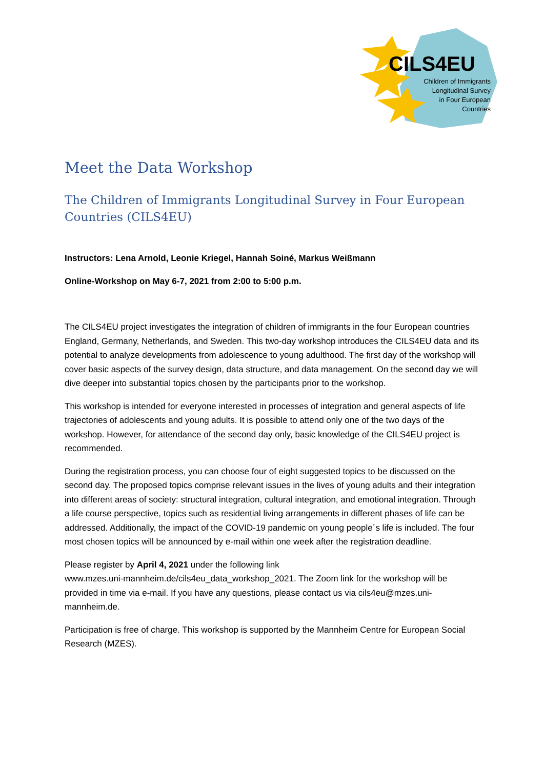CILS4EU
Children of Immigrants
Longitudinal Survey
in Four European
Countries
Meet the Data Workshop
The Children of Immigrants Longitudinal Survey in Four European Countries (CILS4EU)
Instructors: Lena Arnold, Leonie Kriegel, Hannah Soiné, Markus Weißmann
Online-Workshop on May 6-7, 2021 from 2:00 to 5:00 p.m.
The CILS4EU project investigates the integration of children of immigrants in the four European countries England, Germany, Netherlands, and Sweden. This two-day workshop introduces the CILS4EU data and its potential to analyze developments from adolescence to young adulthood. The first day of the workshop will cover basic aspects of the survey design, data structure, and data management. On the second day we will dive deeper into substantial topics chosen by the participants prior to the workshop.
This workshop is intended for everyone interested in processes of integration and general aspects of life trajectories of adolescents and young adults. It is possible to attend only one of the two days of the workshop. However, for attendance of the second day only, basic knowledge of the CILS4EU project is recommended.
During the registration process, you can choose four of eight suggested topics to be discussed on the second day. The proposed topics comprise relevant issues in the lives of young adults and their integration into different areas of society: structural integration, cultural integration, and emotional integration. Through a life course perspective, topics such as residential living arrangements in different phases of life can be addressed. Additionally, the impact of the COVID-19 pandemic on young people´s life is included. The four most chosen topics will be announced by e-mail within one week after the registration deadline.
Please register by April 4, 2021 under the following link
www.mzes.uni-mannheim.de/cils4eu_data_workshop_2021. The Zoom link for the workshop will be provided in time via e-mail. If you have any questions, please contact us via cils4eu@mzes.uni-mannheim.de.
Participation is free of charge. This workshop is supported by the Mannheim Centre for European Social Research (MZES).